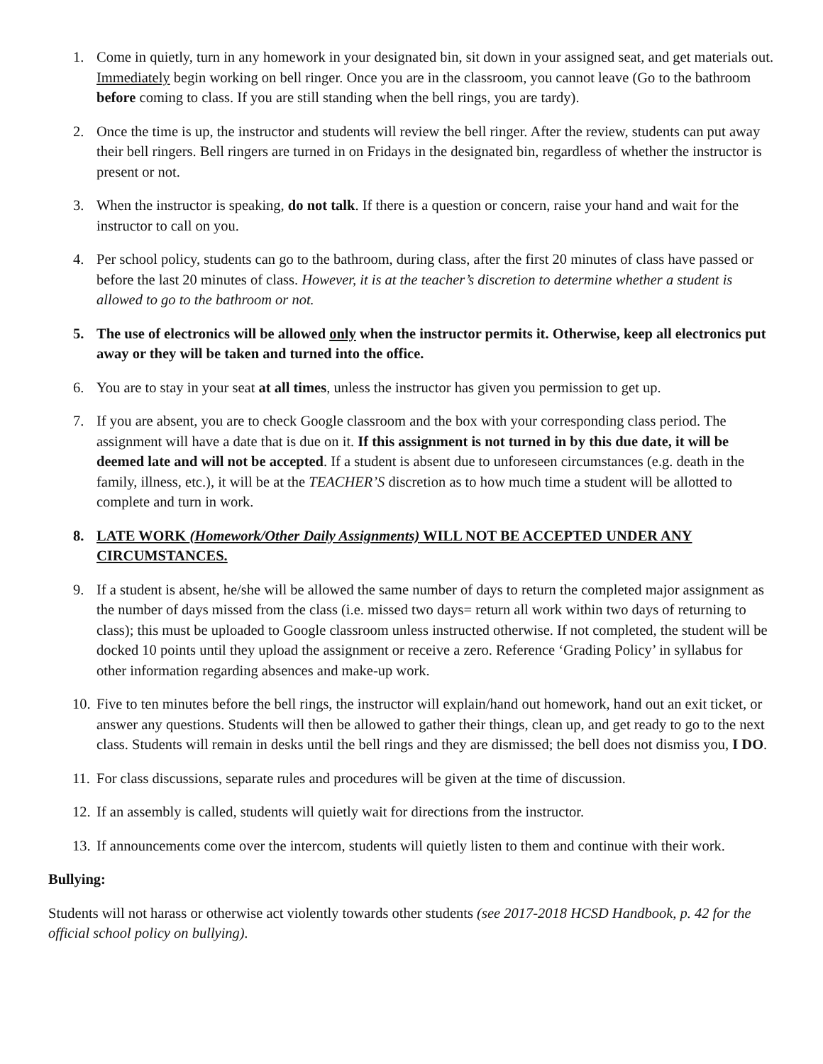1. Come in quietly, turn in any homework in your designated bin, sit down in your assigned seat, and get materials out. Immediately begin working on bell ringer. Once you are in the classroom, you cannot leave (Go to the bathroom before coming to class. If you are still standing when the bell rings, you are tardy).
2. Once the time is up, the instructor and students will review the bell ringer. After the review, students can put away their bell ringers. Bell ringers are turned in on Fridays in the designated bin, regardless of whether the instructor is present or not.
3. When the instructor is speaking, do not talk. If there is a question or concern, raise your hand and wait for the instructor to call on you.
4. Per school policy, students can go to the bathroom, during class, after the first 20 minutes of class have passed or before the last 20 minutes of class. However, it is at the teacher’s discretion to determine whether a student is allowed to go to the bathroom or not.
5. The use of electronics will be allowed only when the instructor permits it. Otherwise, keep all electronics put away or they will be taken and turned into the office.
6. You are to stay in your seat at all times, unless the instructor has given you permission to get up.
7. If you are absent, you are to check Google classroom and the box with your corresponding class period. The assignment will have a date that is due on it. If this assignment is not turned in by this due date, it will be deemed late and will not be accepted. If a student is absent due to unforeseen circumstances (e.g. death in the family, illness, etc.), it will be at the TEACHER’S discretion as to how much time a student will be allotted to complete and turn in work.
8. LATE WORK (Homework/Other Daily Assignments) WILL NOT BE ACCEPTED UNDER ANY CIRCUMSTANCES.
9. If a student is absent, he/she will be allowed the same number of days to return the completed major assignment as the number of days missed from the class (i.e. missed two days= return all work within two days of returning to class); this must be uploaded to Google classroom unless instructed otherwise. If not completed, the student will be docked 10 points until they upload the assignment or receive a zero. Reference ‘Grading Policy’ in syllabus for other information regarding absences and make-up work.
10. Five to ten minutes before the bell rings, the instructor will explain/hand out homework, hand out an exit ticket, or answer any questions. Students will then be allowed to gather their things, clean up, and get ready to go to the next class. Students will remain in desks until the bell rings and they are dismissed; the bell does not dismiss you, I DO.
11. For class discussions, separate rules and procedures will be given at the time of discussion.
12. If an assembly is called, students will quietly wait for directions from the instructor.
13. If announcements come over the intercom, students will quietly listen to them and continue with their work.
Bullying:
Students will not harass or otherwise act violently towards other students (see 2017-2018 HCSD Handbook, p. 42 for the official school policy on bullying).